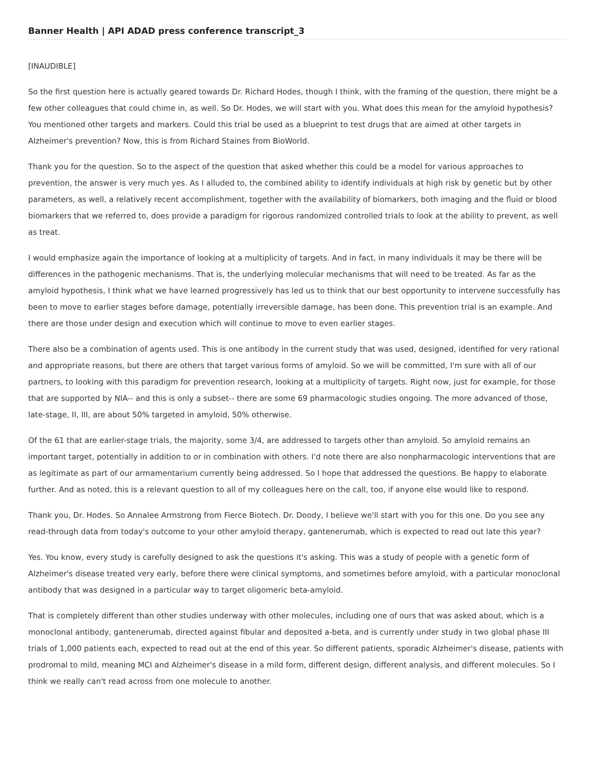Banner Health | API ADAD press conference transcript_3
[INAUDIBLE]
So the first question here is actually geared towards Dr. Richard Hodes, though I think, with the framing of the question, there might be a few other colleagues that could chime in, as well. So Dr. Hodes, we will start with you. What does this mean for the amyloid hypothesis? You mentioned other targets and markers. Could this trial be used as a blueprint to test drugs that are aimed at other targets in Alzheimer's prevention? Now, this is from Richard Staines from BioWorld.
Thank you for the question. So to the aspect of the question that asked whether this could be a model for various approaches to prevention, the answer is very much yes. As I alluded to, the combined ability to identify individuals at high risk by genetic but by other parameters, as well, a relatively recent accomplishment, together with the availability of biomarkers, both imaging and the fluid or blood biomarkers that we referred to, does provide a paradigm for rigorous randomized controlled trials to look at the ability to prevent, as well as treat.
I would emphasize again the importance of looking at a multiplicity of targets. And in fact, in many individuals it may be there will be differences in the pathogenic mechanisms. That is, the underlying molecular mechanisms that will need to be treated. As far as the amyloid hypothesis, I think what we have learned progressively has led us to think that our best opportunity to intervene successfully has been to move to earlier stages before damage, potentially irreversible damage, has been done. This prevention trial is an example. And there are those under design and execution which will continue to move to even earlier stages.
There also be a combination of agents used. This is one antibody in the current study that was used, designed, identified for very rational and appropriate reasons, but there are others that target various forms of amyloid. So we will be committed, I'm sure with all of our partners, to looking with this paradigm for prevention research, looking at a multiplicity of targets. Right now, just for example, for those that are supported by NIA-- and this is only a subset-- there are some 69 pharmacologic studies ongoing. The more advanced of those, late-stage, II, III, are about 50% targeted in amyloid, 50% otherwise.
Of the 61 that are earlier-stage trials, the majority, some 3/4, are addressed to targets other than amyloid. So amyloid remains an important target, potentially in addition to or in combination with others. I'd note there are also nonpharmacologic interventions that are as legitimate as part of our armamentarium currently being addressed. So I hope that addressed the questions. Be happy to elaborate further. And as noted, this is a relevant question to all of my colleagues here on the call, too, if anyone else would like to respond.
Thank you, Dr. Hodes. So Annalee Armstrong from Fierce Biotech. Dr. Doody, I believe we'll start with you for this one. Do you see any read-through data from today's outcome to your other amyloid therapy, gantenerumab, which is expected to read out late this year?
Yes. You know, every study is carefully designed to ask the questions it's asking. This was a study of people with a genetic form of Alzheimer's disease treated very early, before there were clinical symptoms, and sometimes before amyloid, with a particular monoclonal antibody that was designed in a particular way to target oligomeric beta-amyloid.
That is completely different than other studies underway with other molecules, including one of ours that was asked about, which is a monoclonal antibody, gantenerumab, directed against fibular and deposited a-beta, and is currently under study in two global phase III trials of 1,000 patients each, expected to read out at the end of this year. So different patients, sporadic Alzheimer's disease, patients with prodromal to mild, meaning MCI and Alzheimer's disease in a mild form, different design, different analysis, and different molecules. So I think we really can't read across from one molecule to another.